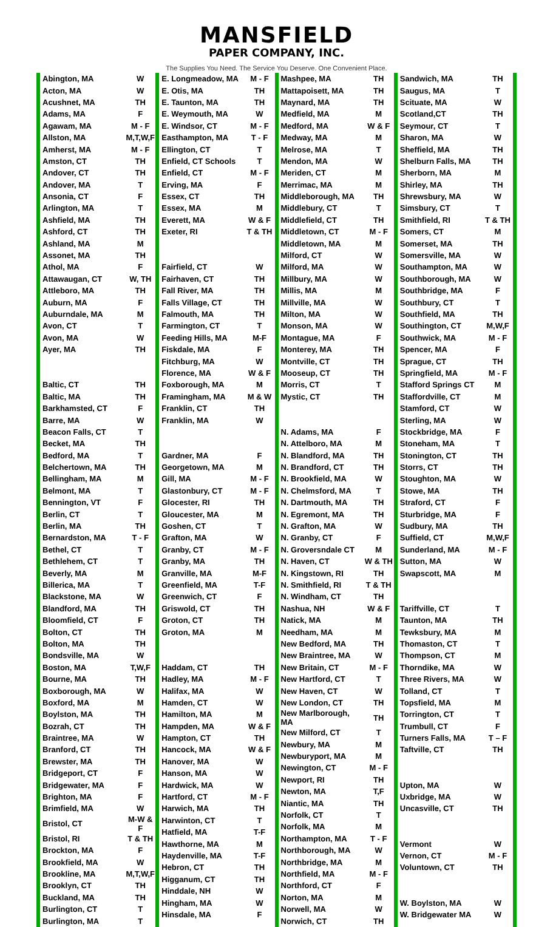MANSFIELD
PAPER COMPANY, INC.
The Supplies You Need. The Service You Deserve. One Convenient Place.
| Abington, MA | W |
| Acton, MA | W |
| Acushnet, MA | TH |
| Adams, MA | F |
| Agawam, MA | M - F |
| Allston, MA | M,T,W,F |
| Amherst, MA | M - F |
| Amston, CT | TH |
| Andover, CT | TH |
| Andover, MA | T |
| Ansonia, CT | F |
| Arlington, MA | T |
| Ashfield, MA | TH |
| Ashford, CT | TH |
| Ashland, MA | M |
| Assonet, MA | TH |
| Athol, MA | F |
| Attawaugan, CT | W, TH |
| Attleboro, MA | TH |
| Auburn, MA | F |
| Auburndale, MA | M |
| Avon, CT | T |
| Avon, MA | W |
| Ayer, MA | TH |
| Baltic, CT | TH |
| Baltic, MA | TH |
| Barkhamsted, CT | F |
| Barre, MA | W |
| Beacon Falls, CT | T |
| Becket, MA | TH |
| Bedford, MA | T |
| Belchertown, MA | TH |
| Bellingham, MA | M |
| Belmont, MA | T |
| Bennington, VT | F |
| Berlin, CT | T |
| Berlin, MA | TH |
| Bernardston, MA | T - F |
| Bethel, CT | T |
| Bethlehem, CT | T |
| Beverly, MA | M |
| Billerica, MA | T |
| Blackstone, MA | W |
| Blandford, MA | TH |
| Bloomfield, CT | F |
| Bolton, CT | TH |
| Bolton, MA | TH |
| Bondsville, MA | W |
| Boston, MA | T,W,F |
| Bourne, MA | TH |
| Boxborough, MA | W |
| Boxford, MA | M |
| Boylston, MA | TH |
| Bozrah, CT | TH |
| Braintree, MA | W |
| Branford, CT | TH |
| Brewster, MA | TH |
| Bridgeport, CT | F |
| Bridgewater, MA | F |
| Brighton, MA | F |
| Brimfield, MA | W |
| Bristol, CT | M-W & F |
| Bristol, RI | T & TH |
| Brockton, MA | F |
| Brookfield, MA | W |
| Brookline, MA | M,T,W,F |
| Brooklyn, CT | TH |
| Buckland, MA | TH |
| Burlington, CT | T |
| Burlington, MA | T |
| E. Longmeadow, MA | M - F |
| E. Otis, MA | TH |
| E. Taunton, MA | TH |
| E. Weymouth, MA | W |
| E. Windsor, CT | M - F |
| Easthampton, MA | T - F |
| Ellington, CT | T |
| Enfield, CT Schools | T |
| Enfield, CT | M - F |
| Erving, MA | F |
| Essex, CT | TH |
| Essex, MA | M |
| Everett, MA | W & F |
| Exeter, RI | T & TH |
| Fairfield, CT | W |
| Fairhaven, CT | TH |
| Fall River, MA | TH |
| Falls Village, CT | TH |
| Falmouth, MA | TH |
| Farmington, CT | T |
| Feeding Hills, MA | M-F |
| Fiskdale, MA | F |
| Fitchburg, MA | W |
| Florence, MA | W & F |
| Foxborough, MA | M |
| Framingham, MA | M & W |
| Franklin, CT | TH |
| Franklin, MA | W |
| Gardner, MA | F |
| Georgetown, MA | M |
| Gill, MA | M - F |
| Glastonbury, CT | M - F |
| Glocester, RI | TH |
| Gloucester, MA | M |
| Goshen, CT | T |
| Grafton, MA | W |
| Granby, CT | M - F |
| Granby, MA | TH |
| Granville, MA | M-F |
| Greenfield, MA | T-F |
| Greenwich, CT | F |
| Griswold, CT | TH |
| Groton, CT | TH |
| Groton, MA | M |
| Haddam, CT | TH |
| Hadley, MA | M - F |
| Halifax, MA | W |
| Hamden, CT | W |
| Hamilton, MA | M |
| Hampden, MA | W & F |
| Hampton, CT | TH |
| Hancock, MA | W & F |
| Hanover, MA | W |
| Hanson, MA | W |
| Hardwick, MA | W |
| Hartford, CT | M - F |
| Harwich, MA | TH |
| Harwinton, CT | T |
| Hatfield, MA | T-F |
| Hawthorne, MA | M |
| Haydenville, MA | T-F |
| Hebron, CT | TH |
| Higganum, CT | TH |
| Hinddale, NH | W |
| Hingham, MA | W |
| Hinsdale, MA | F |
| Mashpee, MA | TH |
| Mattapoisett, MA | TH |
| Maynard, MA | TH |
| Medfield, MA | M |
| Medford, MA | W & F |
| Medway, MA | M |
| Melrose, MA | T |
| Mendon, MA | W |
| Meriden, CT | M |
| Merrimac, MA | M |
| Middleborough, MA | TH |
| Middlebury, CT | T |
| Middlefield, CT | TH |
| Middletown, CT | M - F |
| Middletown, MA | M |
| Milford, CT | W |
| Milford, MA | W |
| Millbury, MA | W |
| Millis, MA | M |
| Millville, MA | W |
| Milton, MA | W |
| Monson, MA | W |
| Montague, MA | F |
| Monterey, MA | TH |
| Montville, CT | TH |
| Mooseup, CT | TH |
| Morris, CT | T |
| Mystic, CT | TH |
| N. Adams, MA | F |
| N. Attelboro, MA | M |
| N. Blandford, MA | TH |
| N. Brandford, CT | TH |
| N. Brookfield, MA | W |
| N. Chelmsford, MA | T |
| N. Dartmouth, MA | TH |
| N. Egremont, MA | TH |
| N. Grafton, MA | W |
| N. Granby, CT | F |
| N. Groversndale CT | M |
| N. Haven, CT | W & TH |
| N. Kingstown, RI | TH |
| N. Smithfield, RI | T & TH |
| N. Windham, CT | TH |
| Nashua, NH | W & F |
| Natick, MA | M |
| Needham, MA | M |
| New Bedford, MA | TH |
| New Braintree, MA | W |
| New Britain, CT | M - F |
| New Hartford, CT | T |
| New Haven, CT | W |
| New London, CT | TH |
| New Marlborough, MA | TH |
| New Milford, CT | T |
| Newbury, MA | M |
| Newburyport, MA | M |
| Newington, CT | M - F |
| Newport, RI | TH |
| Newton, MA | T,F |
| Niantic, MA | TH |
| Norfolk, CT | T |
| Norfolk, MA | M |
| Northampton, MA | T - F |
| Northborough, MA | W |
| Northbridge, MA | M |
| Northfield, MA | M - F |
| Northford, CT | F |
| Norton, MA | M |
| Norwell, MA | W |
| Norwich, CT | TH |
| Sandwich, MA | TH |
| Saugus, MA | T |
| Scituate, MA | W |
| Scotland,CT | TH |
| Seymour, CT | T |
| Sharon, MA | W |
| Sheffield, MA | TH |
| Shelburn Falls, MA | TH |
| Sherborn, MA | M |
| Shirley, MA | TH |
| Shrewsbury, MA | W |
| Simsbury, CT | T |
| Smithfield, RI | T & TH |
| Somers, CT | M |
| Somerset, MA | TH |
| Somersville, MA | W |
| Southampton, MA | W |
| Southborough, MA | W |
| Southbridge, MA | F |
| Southbury, CT | T |
| Southfield, MA | TH |
| Southington, CT | M,W,F |
| Southwick, MA | M - F |
| Spencer, MA | F |
| Sprague, CT | TH |
| Springfield, MA | M - F |
| Stafford Springs CT | M |
| Staffordville, CT | M |
| Stamford, CT | W |
| Sterling, MA | W |
| Stockbridge, MA | F |
| Stoneham, MA | T |
| Stonington, CT | TH |
| Storrs, CT | TH |
| Stoughton, MA | W |
| Stowe, MA | TH |
| Straford, CT | F |
| Sturbridge, MA | F |
| Sudbury, MA | TH |
| Suffield, CT | M,W,F |
| Sunderland, MA | M - F |
| Sutton, MA | W |
| Swapscott, MA | M |
| Tariffville, CT | T |
| Taunton, MA | TH |
| Tewksbury, MA | M |
| Thomaston, CT | T |
| Thompson, CT | M |
| Thorndike, MA | W |
| Three Rivers, MA | W |
| Tolland, CT | T |
| Topsfield, MA | M |
| Torrington, CT | T |
| Trumbull, CT | F |
| Turners Falls, MA | T – F |
| Taftville, CT | TH |
| Upton, MA | W |
| Uxbridge, MA | W |
| Uncasville, CT | TH |
| Vermont | W |
| Vernon, CT | M - F |
| Voluntown, CT | TH |
| W. Boylston, MA | W |
| W. Bridgewater MA | W |